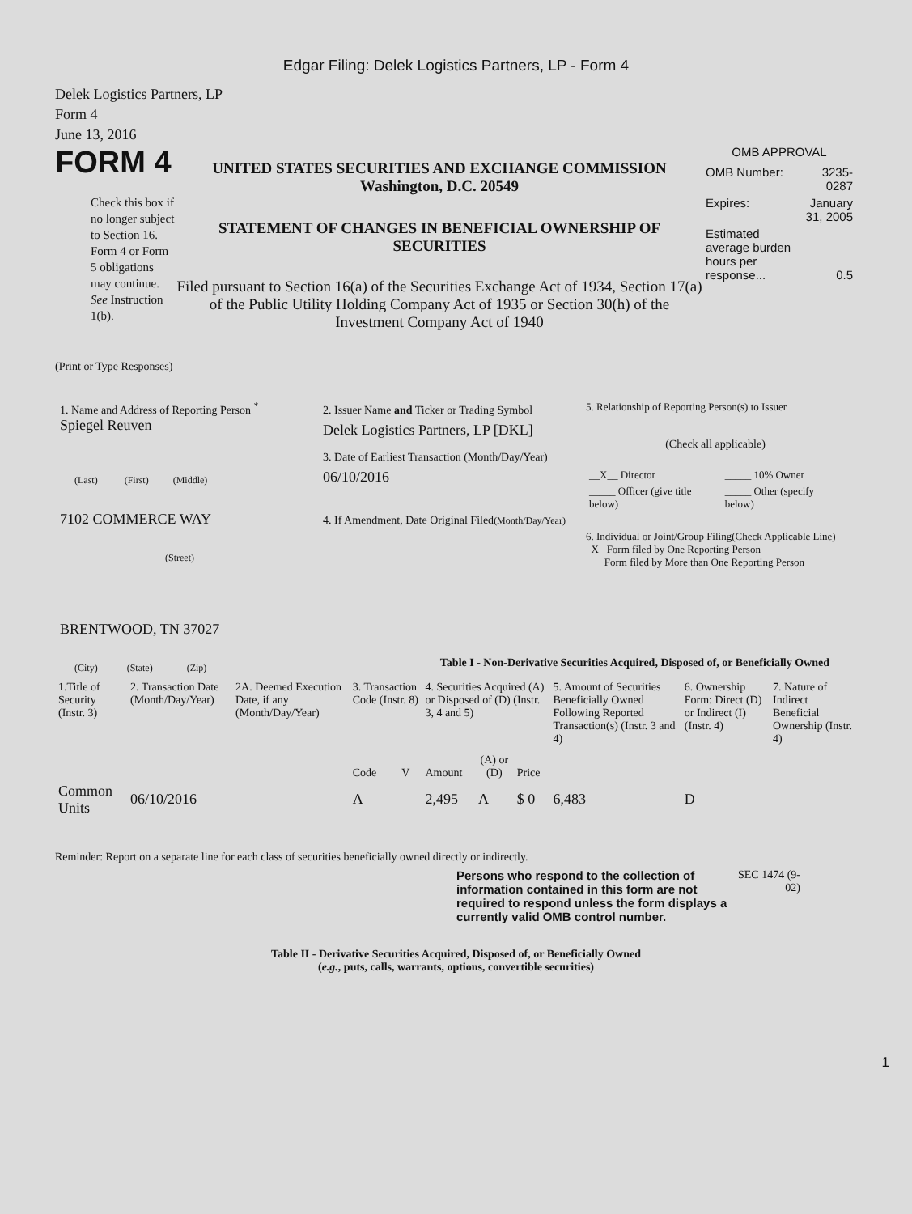Edgar Filing: Delek Logistics Partners, LP - Form 4
Delek Logistics Partners, LP
Form 4
June 13, 2016
FORM 4
Check this box if no longer subject to Section 16. Form 4 or Form 5 obligations may continue. See Instruction 1(b).
UNITED STATES SECURITIES AND EXCHANGE COMMISSION
Washington, D.C. 20549
STATEMENT OF CHANGES IN BENEFICIAL OWNERSHIP OF SECURITIES
Filed pursuant to Section 16(a) of the Securities Exchange Act of 1934, Section 17(a) of the Public Utility Holding Company Act of 1935 or Section 30(h) of the Investment Company Act of 1940
OMB APPROVAL
| OMB Number: | 3235-0287 |
| Expires: | January 31, 2005 |
| Estimated average burden hours per response... | 0.5 |
(Print or Type Responses)
1. Name and Address of Reporting Person <sup>*</sup>
Spiegel Reuven
(Last) (First) (Middle)
7102 COMMERCE WAY
(Street)
BRENTWOOD, TN 37027
(City) (State) (Zip)
2. Issuer Name and Ticker or Trading Symbol
Delek Logistics Partners, LP [DKL]
3. Date of Earliest Transaction (Month/Day/Year)
06/10/2016
4. If Amendment, Date Original Filed(Month/Day/Year)
5. Relationship of Reporting Person(s) to Issuer
(Check all applicable)
| __X__ Director | _____ 10% Owner |
| _____ Officer (give title below) | _____ Other (specify below) |
6. Individual or Joint/Group Filing(Check Applicable Line)
_X_ Form filed by One Reporting Person
___ Form filed by More than One Reporting Person
Table I - Non-Derivative Securities Acquired, Disposed of, or Beneficially Owned
| 1.Title of Security (Instr. 3) | 2. Transaction Date (Month/Day/Year) | 2A. Deemed Execution Date, if any (Month/Day/Year) | 3. Transaction Code (Instr. 8) | | 4. Securities Acquired (A) or Disposed of (D) (Instr. 3, 4 and 5) | | | 5. Amount of Securities Beneficially Owned Following Reported Transaction(s) (Instr. 3 and 4) | 6. Ownership Form: Direct (D) or Indirect (I) (Instr. 4) | 7. Nature of Indirect Beneficial Ownership (Instr. 4) |
| --- | --- | --- | --- | --- | --- | --- | --- | --- | --- | --- |
| | | | Code | V | Amount | (A) or (D) | Price | | | |
| Common Units | 06/10/2016 | | A | | 2,495 | A | $ 0 | 6,483 | D | |
Reminder: Report on a separate line for each class of securities beneficially owned directly or indirectly.
Persons who respond to the collection of information contained in this form are not required to respond unless the form displays a currently valid OMB control number.
SEC 1474 (9-02)
Table II - Derivative Securities Acquired, Disposed of, or Beneficially Owned
(e.g., puts, calls, warrants, options, convertible securities)
1